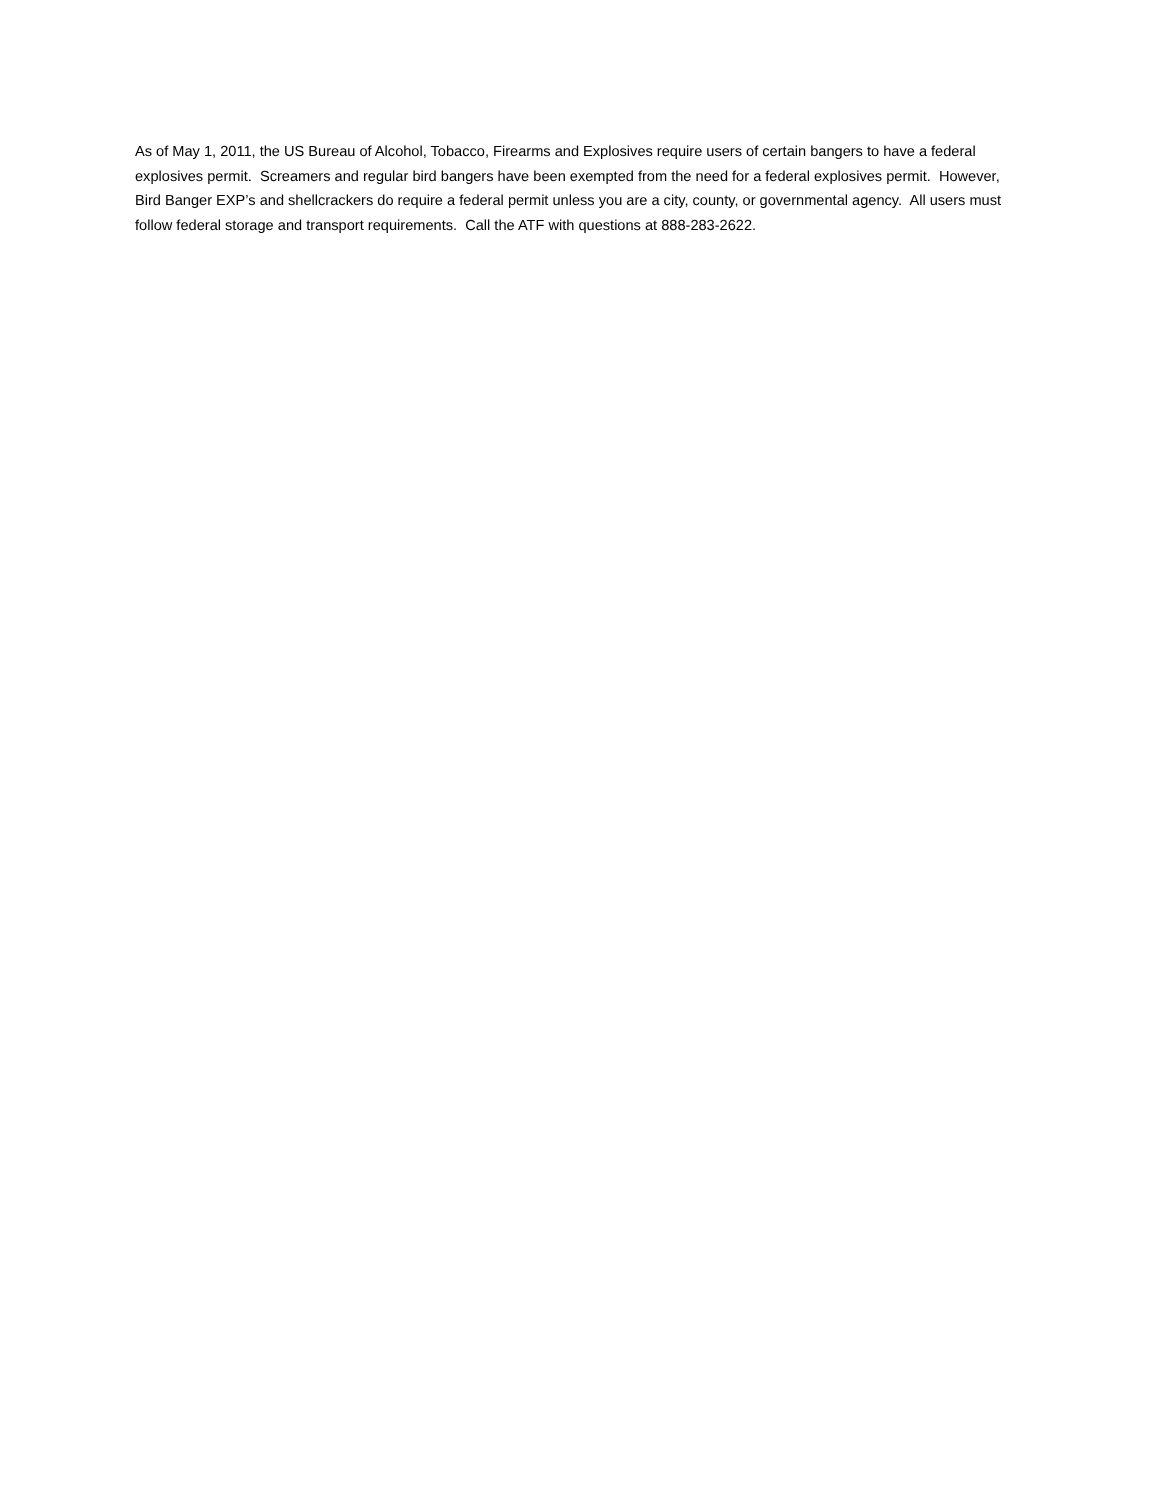As of May 1, 2011, the US Bureau of Alcohol, Tobacco, Firearms and Explosives require users of certain bangers to have a federal explosives permit. Screamers and regular bird bangers have been exempted from the need for a federal explosives permit. However, Bird Banger EXP’s and shellcrackers do require a federal permit unless you are a city, county, or governmental agency. All users must follow federal storage and transport requirements. Call the ATF with questions at 888-283-2622.